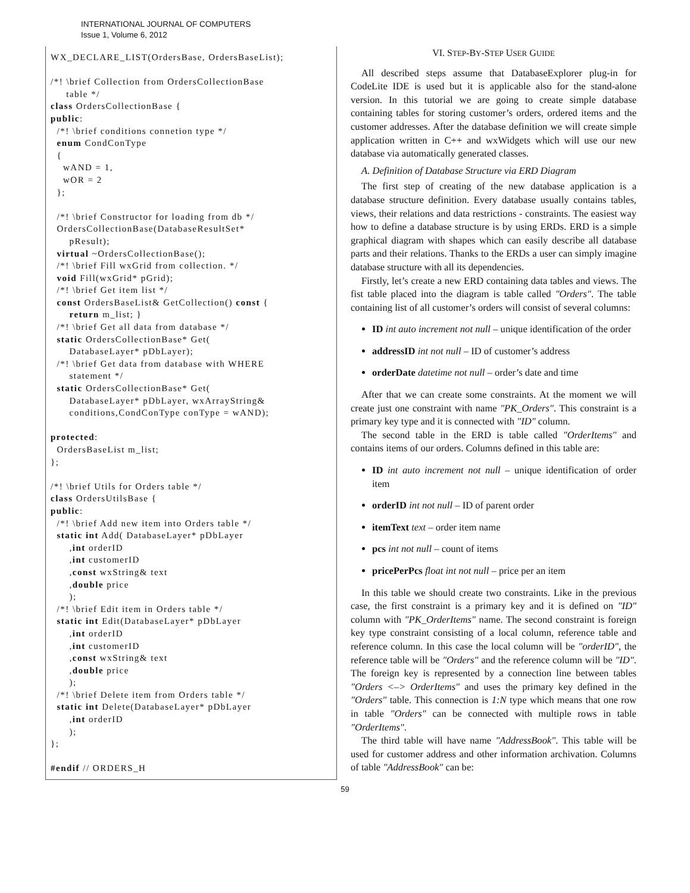INTERNATIONAL JOURNAL OF COMPUTERS
Issue 1, Volume 6, 2012
WX_DECLARE_LIST(OrdersBase, OrdersBaseList);

/*! \brief Collection from OrdersCollectionBase
     table */
class OrdersCollectionBase {
public:
  /*! \brief conditions connetion type */
  enum CondConType
  {
    wAND = 1,
    wOR = 2
  };

  /*! \brief Constructor for loading from db */
  OrdersCollectionBase(DatabaseResultSet*
      pResult);
  virtual ~OrdersCollectionBase();
  /*! \brief Fill wxGrid from collection. */
  void Fill(wxGrid* pGrid);
  /*! \brief Get item list */
  const OrdersBaseList& GetCollection() const {
      return m_list; }
  /*! \brief Get all data from database */
  static OrdersCollectionBase* Get(
      DatabaseLayer* pDbLayer);
  /*! \brief Get data from database with WHERE
      statement */
  static OrdersCollectionBase* Get(
      DatabaseLayer* pDbLayer, wxArrayString&
      conditions,CondConType conType = wAND);

protected:
  OrdersBaseList m_list;
};

/*! \brief Utils for Orders table */
class OrdersUtilsBase {
public:
  /*! \brief Add new item into Orders table */
  static int Add( DatabaseLayer* pDbLayer
      ,int orderID
      ,int customerID
      ,const wxString& text
      ,double price
      );
  /*! \brief Edit item in Orders table */
  static int Edit(DatabaseLayer* pDbLayer
      ,int orderID
      ,int customerID
      ,const wxString& text
      ,double price
      );
  /*! \brief Delete item from Orders table */
  static int Delete(DatabaseLayer* pDbLayer
      ,int orderID
      );
};

#endif // ORDERS_H
VI. STEP-BY-STEP USER GUIDE
All described steps assume that DatabaseExplorer plug-in for CodeLite IDE is used but it is applicable also for the stand-alone version. In this tutorial we are going to create simple database containing tables for storing customer’s orders, ordered items and the customer addresses. After the database definition we will create simple application written in C++ and wxWidgets which will use our new database via automatically generated classes.
A. Definition of Database Structure via ERD Diagram
The first step of creating of the new database application is a database structure definition. Every database usually contains tables, views, their relations and data restrictions - constraints. The easiest way how to define a database structure is by using ERDs. ERD is a simple graphical diagram with shapes which can easily describe all database parts and their relations. Thanks to the ERDs a user can simply imagine database structure with all its dependencies.
Firstly, let’s create a new ERD containing data tables and views. The fist table placed into the diagram is table called "Orders". The table containing list of all customer’s orders will consist of several columns:
ID int auto increment not null – unique identification of the order
addressID int not null – ID of customer’s address
orderDate datetime not null – order’s date and time
After that we can create some constraints. At the moment we will create just one constraint with name "PK_Orders". This constraint is a primary key type and it is connected with "ID" column.
The second table in the ERD is table called "OrderItems" and contains items of our orders. Columns defined in this table are:
ID int auto increment not null – unique identification of order item
orderID int not null – ID of parent order
itemText text – order item name
pcs int not null – count of items
pricePerPcs float int not null – price per an item
In this table we should create two constraints. Like in the previous case, the first constraint is a primary key and it is defined on "ID" column with "PK_OrderItems" name. The second constraint is foreign key type constraint consisting of a local column, reference table and reference column. In this case the local column will be "orderID", the reference table will be "Orders" and the reference column will be "ID". The foreign key is represented by a connection line between tables "Orders <–> OrderItems" and uses the primary key defined in the "Orders" table. This connection is 1:N type which means that one row in table "Orders" can be connected with multiple rows in table "OrderItems".
The third table will have name "AddressBook". This table will be used for customer address and other information archivation. Columns of table "AddressBook" can be:
59